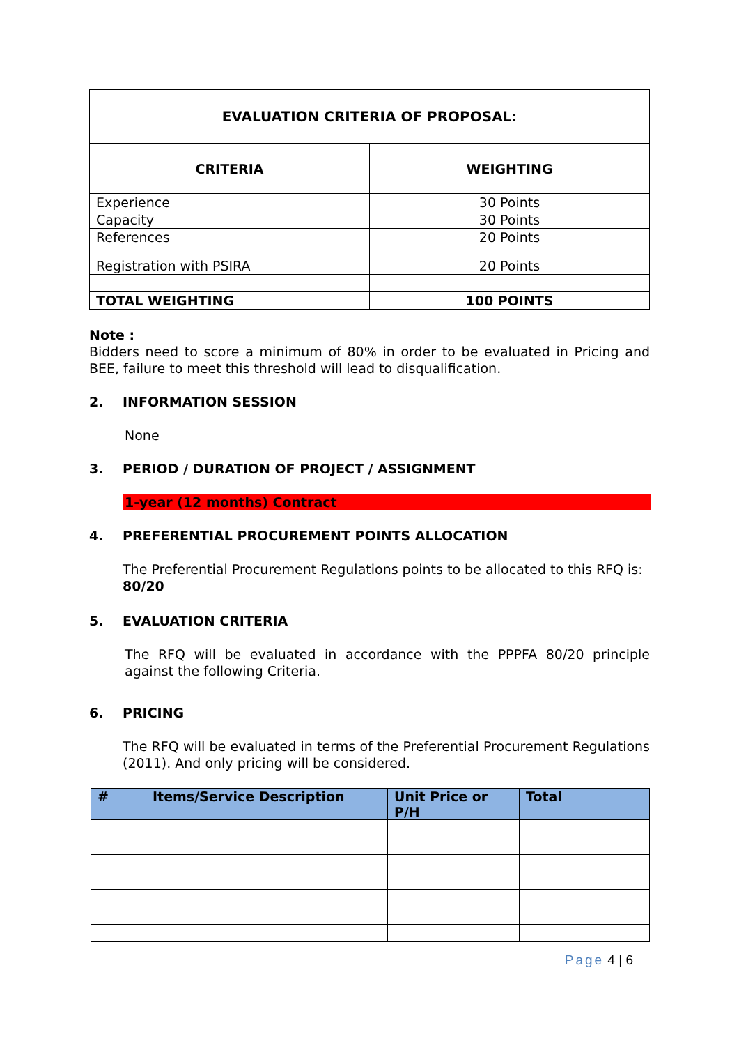| EVALUATION CRITERIA OF PROPOSAL: | |
| --- | --- |
| CRITERIA | WEIGHTING |
| Experience | 30 Points |
| Capacity | 30 Points |
| References | 20 Points |
| Registration with PSIRA | 20 Points |
| TOTAL WEIGHTING | 100 POINTS |
Note :
Bidders need to score a minimum of 80% in order to be evaluated in Pricing and BEE, failure to meet this threshold will lead to disqualification.
2. INFORMATION SESSION
None
3. PERIOD / DURATION OF PROJECT / ASSIGNMENT
1-year (12 months) Contract
4. PREFERENTIAL PROCUREMENT POINTS ALLOCATION
The Preferential Procurement Regulations points to be allocated to this RFQ is: 80/20
5. EVALUATION CRITERIA
The RFQ will be evaluated in accordance with the PPPFA 80/20 principle against the following Criteria.
6. PRICING
The RFQ will be evaluated in terms of the Preferential Procurement Regulations (2011). And only pricing will be considered.
| # | Items/Service Description | Unit Price or P/H | Total |
| --- | --- | --- | --- |
Page 4 | 6